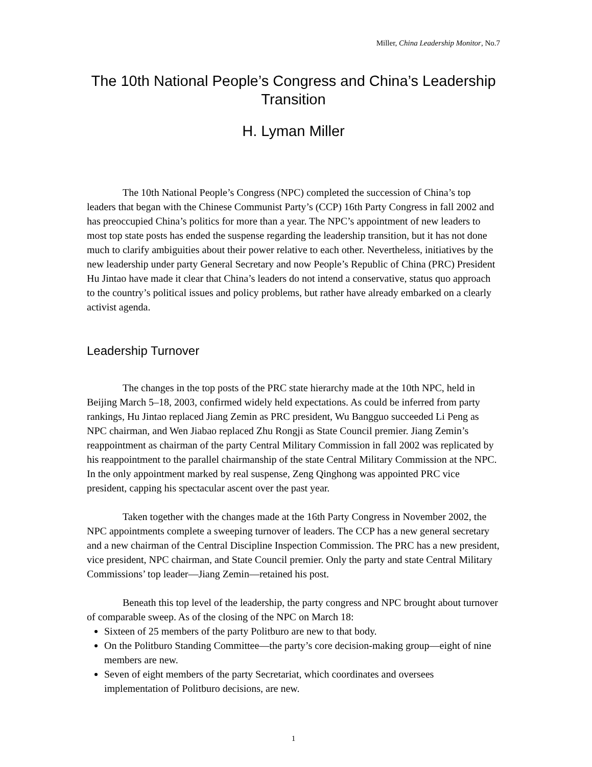Miller, China Leadership Monitor, No.7
The 10th National People’s Congress and China’s Leadership Transition
H. Lyman Miller
The 10th National People’s Congress (NPC) completed the succession of China’s top leaders that began with the Chinese Communist Party’s (CCP) 16th Party Congress in fall 2002 and has preoccupied China’s politics for more than a year. The NPC’s appointment of new leaders to most top state posts has ended the suspense regarding the leadership transition, but it has not done much to clarify ambiguities about their power relative to each other. Nevertheless, initiatives by the new leadership under party General Secretary and now People’s Republic of China (PRC) President Hu Jintao have made it clear that China’s leaders do not intend a conservative, status quo approach to the country’s political issues and policy problems, but rather have already embarked on a clearly activist agenda.
Leadership Turnover
The changes in the top posts of the PRC state hierarchy made at the 10th NPC, held in Beijing March 5–18, 2003, confirmed widely held expectations. As could be inferred from party rankings, Hu Jintao replaced Jiang Zemin as PRC president, Wu Bangguo succeeded Li Peng as NPC chairman, and Wen Jiabao replaced Zhu Rongji as State Council premier. Jiang Zemin’s reappointment as chairman of the party Central Military Commission in fall 2002 was replicated by his reappointment to the parallel chairmanship of the state Central Military Commission at the NPC. In the only appointment marked by real suspense, Zeng Qinghong was appointed PRC vice president, capping his spectacular ascent over the past year.
Taken together with the changes made at the 16th Party Congress in November 2002, the NPC appointments complete a sweeping turnover of leaders. The CCP has a new general secretary and a new chairman of the Central Discipline Inspection Commission. The PRC has a new president, vice president, NPC chairman, and State Council premier. Only the party and state Central Military Commissions’ top leader—Jiang Zemin—retained his post.
Beneath this top level of the leadership, the party congress and NPC brought about turnover of comparable sweep. As of the closing of the NPC on March 18:
Sixteen of 25 members of the party Politburo are new to that body.
On the Politburo Standing Committee—the party’s core decision-making group—eight of nine members are new.
Seven of eight members of the party Secretariat, which coordinates and oversees implementation of Politburo decisions, are new.
1